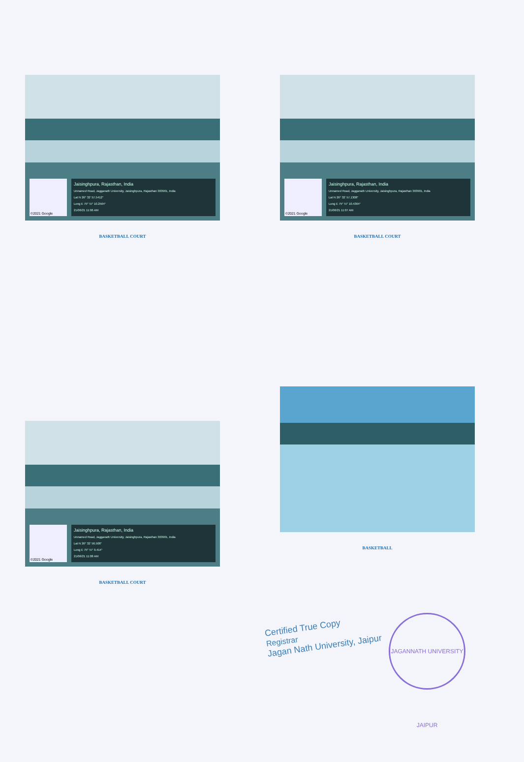©2021 Google
Jaisinghpura, Rajasthan, India
Unnamed Road, Jagganath University, Jaisinghpura, Rajasthan 303901, India
Lat N 26° 32' 57.5412"
Long E 75° 57' 10.2564"
21/06/21 11:06 AM
BASKETBALL COURT
©2021 Google
Jaisinghpura, Rajasthan, India
Unnamed Road, Jagganath University, Jaisinghpura, Rajasthan 303901, India
Lat N 26° 32' 57.1308"
Long E 75° 57' 10.4364"
21/06/21 11:07 AM
BASKETBALL COURT
©2021 Google
Jaisinghpura, Rajasthan, India
Unnamed Road, Jagganath University, Jaisinghpura, Rajasthan 303901, India
Lat N 26° 32' 56.508"
Long E 75° 57' 9.414"
21/06/21 11:08 AM
BASKETBALL COURT
BASKETBALL
Certified True Copy
Registrar
Jagan Nath University, Jaipur
JAGANNATH UNIVERSITY JAIPUR